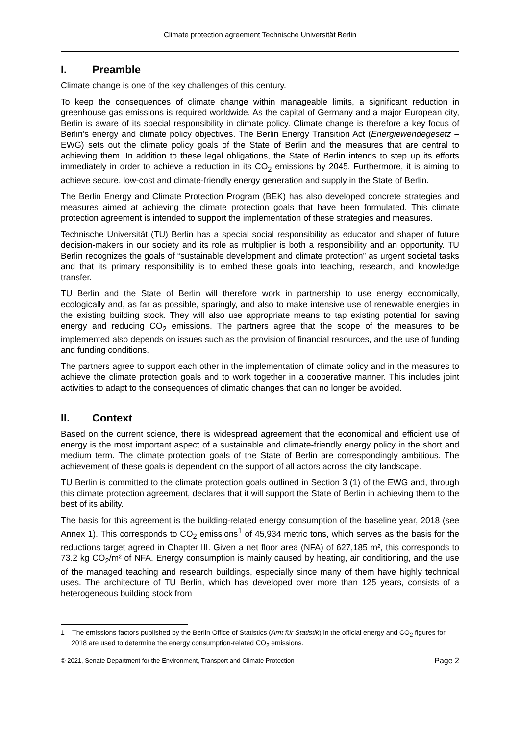Climate protection agreement Technische Universität Berlin
I. Preamble
Climate change is one of the key challenges of this century.
To keep the consequences of climate change within manageable limits, a significant reduction in greenhouse gas emissions is required worldwide. As the capital of Germany and a major European city, Berlin is aware of its special responsibility in climate policy. Climate change is therefore a key focus of Berlin’s energy and climate policy objectives. The Berlin Energy Transition Act (Energiewendegesetz – EWG) sets out the climate policy goals of the State of Berlin and the measures that are central to achieving them. In addition to these legal obligations, the State of Berlin intends to step up its efforts immediately in order to achieve a reduction in its CO<sub>2</sub> emissions by 2045. Furthermore, it is aiming to achieve secure, low-cost and climate-friendly energy generation and supply in the State of Berlin.
The Berlin Energy and Climate Protection Program (BEK) has also developed concrete strategies and measures aimed at achieving the climate protection goals that have been formulated. This climate protection agreement is intended to support the implementation of these strategies and measures.
Technische Universität (TU) Berlin has a special social responsibility as educator and shaper of future decision-makers in our society and its role as multiplier is both a responsibility and an opportunity. TU Berlin recognizes the goals of “sustainable development and climate protection” as urgent societal tasks and that its primary responsibility is to embed these goals into teaching, research, and knowledge transfer.
TU Berlin and the State of Berlin will therefore work in partnership to use energy economically, ecologically and, as far as possible, sparingly, and also to make intensive use of renewable energies in the existing building stock. They will also use appropriate means to tap existing potential for saving energy and reducing CO<sub>2</sub> emissions. The partners agree that the scope of the measures to be implemented also depends on issues such as the provision of financial resources, and the use of funding and funding conditions.
The partners agree to support each other in the implementation of climate policy and in the measures to achieve the climate protection goals and to work together in a cooperative manner. This includes joint activities to adapt to the consequences of climatic changes that can no longer be avoided.
II. Context
Based on the current science, there is widespread agreement that the economical and efficient use of energy is the most important aspect of a sustainable and climate-friendly energy policy in the short and medium term. The climate protection goals of the State of Berlin are correspondingly ambitious. The achievement of these goals is dependent on the support of all actors across the city landscape.
TU Berlin is committed to the climate protection goals outlined in Section 3 (1) of the EWG and, through this climate protection agreement, declares that it will support the State of Berlin in achieving them to the best of its ability.
The basis for this agreement is the building-related energy consumption of the baseline year, 2018 (see Annex 1). This corresponds to CO<sub>2</sub> emissions<sup>1</sup> of 45,934 metric tons, which serves as the basis for the reductions target agreed in Chapter III. Given a net floor area (NFA) of 627,185 m², this corresponds to 73.2 kg CO<sub>2</sub>/m² of NFA. Energy consumption is mainly caused by heating, air conditioning, and the use of the managed teaching and research buildings, especially since many of them have highly technical uses. The architecture of TU Berlin, which has developed over more than 125 years, consists of a heterogeneous building stock from
1 The emissions factors published by the Berlin Office of Statistics (Amt für Statistik) in the official energy and CO<sub>2</sub> figures for 2018 are used to determine the energy consumption-related CO<sub>2</sub> emissions.
© 2021, Senate Department for the Environment, Transport and Climate Protection Page 2